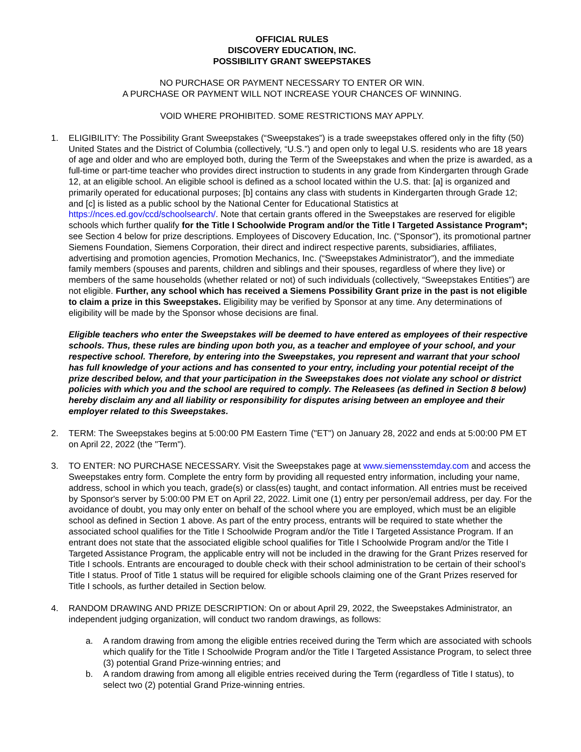OFFICIAL RULES
DISCOVERY EDUCATION, INC.
POSSIBILITY GRANT SWEEPSTAKES
NO PURCHASE OR PAYMENT NECESSARY TO ENTER OR WIN.
A PURCHASE OR PAYMENT WILL NOT INCREASE YOUR CHANCES OF WINNING.
VOID WHERE PROHIBITED. SOME RESTRICTIONS MAY APPLY.
1. ELIGIBILITY: The Possibility Grant Sweepstakes (“Sweepstakes”) is a trade sweepstakes offered only in the fifty (50) United States and the District of Columbia (collectively, “U.S.”) and open only to legal U.S. residents who are 18 years of age and older and who are employed both, during the Term of the Sweepstakes and when the prize is awarded, as a full-time or part-time teacher who provides direct instruction to students in any grade from Kindergarten through Grade 12, at an eligible school. An eligible school is defined as a school located within the U.S. that: [a] is organized and primarily operated for educational purposes; [b] contains any class with students in Kindergarten through Grade 12; and [c] is listed as a public school by the National Center for Educational Statistics at https://nces.ed.gov/ccd/schoolsearch/. Note that certain grants offered in the Sweepstakes are reserved for eligible schools which further qualify for the Title I Schoolwide Program and/or the Title I Targeted Assistance Program*; see Section 4 below for prize descriptions. Employees of Discovery Education, Inc. (“Sponsor”), its promotional partner Siemens Foundation, Siemens Corporation, their direct and indirect respective parents, subsidiaries, affiliates, advertising and promotion agencies, Promotion Mechanics, Inc. (“Sweepstakes Administrator”), and the immediate family members (spouses and parents, children and siblings and their spouses, regardless of where they live) or members of the same households (whether related or not) of such individuals (collectively, “Sweepstakes Entities”) are not eligible. Further, any school which has received a Siemens Possibility Grant prize in the past is not eligible to claim a prize in this Sweepstakes. Eligibility may be verified by Sponsor at any time. Any determinations of eligibility will be made by the Sponsor whose decisions are final.
Eligible teachers who enter the Sweepstakes will be deemed to have entered as employees of their respective schools. Thus, these rules are binding upon both you, as a teacher and employee of your school, and your respective school. Therefore, by entering into the Sweepstakes, you represent and warrant that your school has full knowledge of your actions and has consented to your entry, including your potential receipt of the prize described below, and that your participation in the Sweepstakes does not violate any school or district policies with which you and the school are required to comply. The Releasees (as defined in Section 8 below) hereby disclaim any and all liability or responsibility for disputes arising between an employee and their employer related to this Sweepstakes.
2. TERM: The Sweepstakes begins at 5:00:00 PM Eastern Time ("ET") on January 28, 2022 and ends at 5:00:00 PM ET on April 22, 2022 (the "Term").
3. TO ENTER: NO PURCHASE NECESSARY. Visit the Sweepstakes page at www.siemensstemday.com and access the Sweepstakes entry form. Complete the entry form by providing all requested entry information, including your name, address, school in which you teach, grade(s) or class(es) taught, and contact information. All entries must be received by Sponsor's server by 5:00:00 PM ET on April 22, 2022. Limit one (1) entry per person/email address, per day. For the avoidance of doubt, you may only enter on behalf of the school where you are employed, which must be an eligible school as defined in Section 1 above. As part of the entry process, entrants will be required to state whether the associated school qualifies for the Title I Schoolwide Program and/or the Title I Targeted Assistance Program. If an entrant does not state that the associated eligible school qualifies for Title I Schoolwide Program and/or the Title I Targeted Assistance Program, the applicable entry will not be included in the drawing for the Grant Prizes reserved for Title I schools. Entrants are encouraged to double check with their school administration to be certain of their school’s Title I status. Proof of Title 1 status will be required for eligible schools claiming one of the Grant Prizes reserved for Title I schools, as further detailed in Section below.
4. RANDOM DRAWING AND PRIZE DESCRIPTION: On or about April 29, 2022, the Sweepstakes Administrator, an independent judging organization, will conduct two random drawings, as follows:
a. A random drawing from among the eligible entries received during the Term which are associated with schools which qualify for the Title I Schoolwide Program and/or the Title I Targeted Assistance Program, to select three (3) potential Grand Prize-winning entries; and
b. A random drawing from among all eligible entries received during the Term (regardless of Title I status), to select two (2) potential Grand Prize-winning entries.